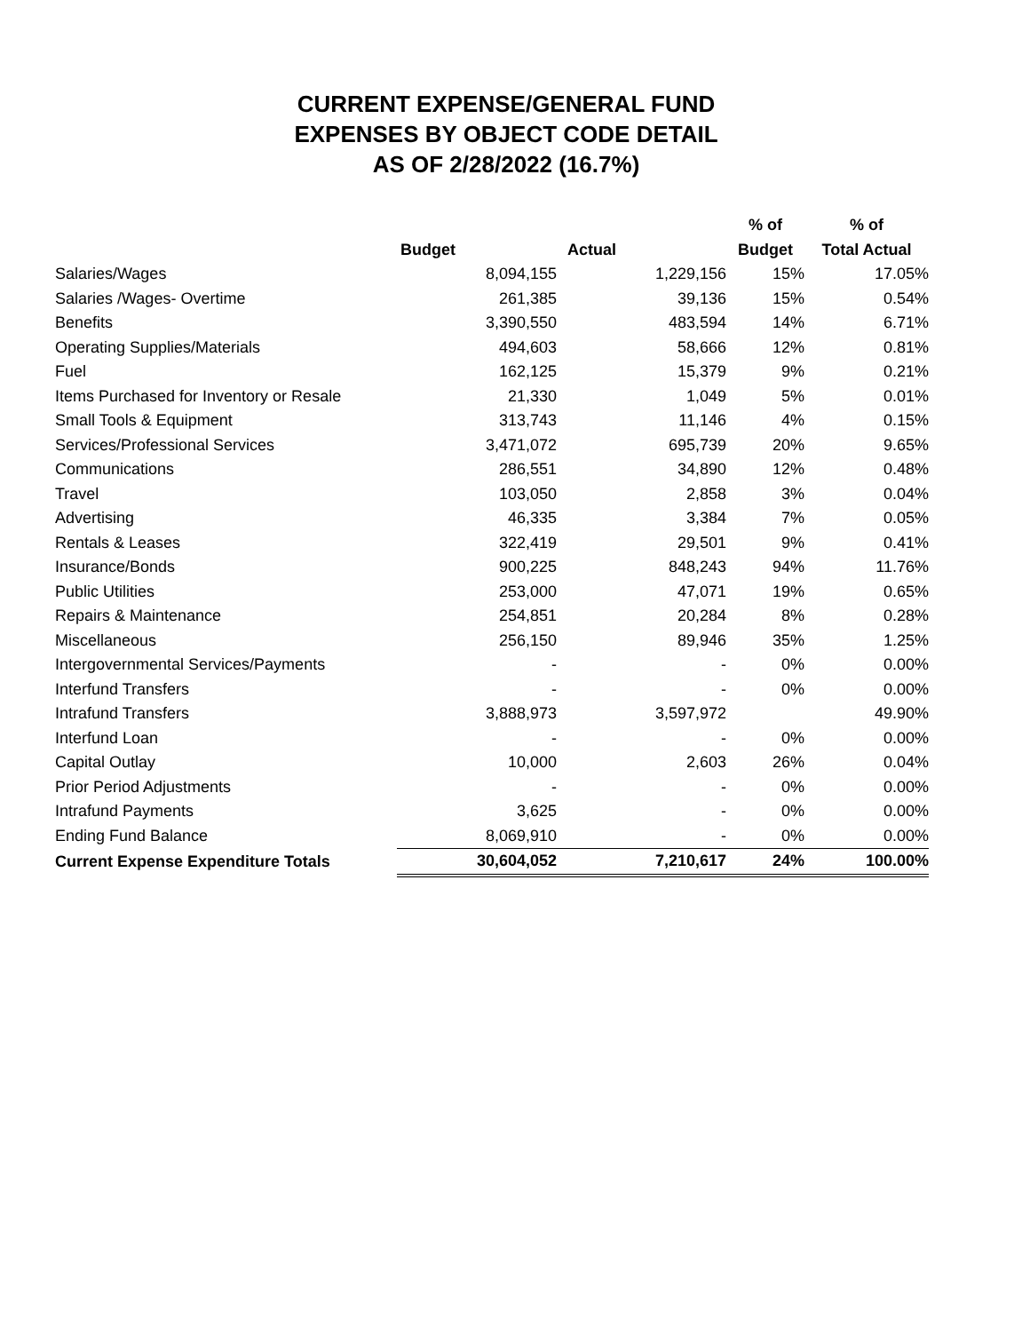CURRENT EXPENSE/GENERAL FUND
EXPENSES BY OBJECT CODE DETAIL
AS OF 2/28/2022 (16.7%)
| | | | % of | % of |
| --- | --- | --- | --- | --- |
| | Budget | Actual | Budget | Total Actual |
| Salaries/Wages | 8,094,155 | 1,229,156 | 15% | 17.05% |
| Salaries /Wages- Overtime | 261,385 | 39,136 | 15% | 0.54% |
| Benefits | 3,390,550 | 483,594 | 14% | 6.71% |
| Operating Supplies/Materials | 494,603 | 58,666 | 12% | 0.81% |
| Fuel | 162,125 | 15,379 | 9% | 0.21% |
| Items Purchased for Inventory or Resale | 21,330 | 1,049 | 5% | 0.01% |
| Small Tools & Equipment | 313,743 | 11,146 | 4% | 0.15% |
| Services/Professional Services | 3,471,072 | 695,739 | 20% | 9.65% |
| Communications | 286,551 | 34,890 | 12% | 0.48% |
| Travel | 103,050 | 2,858 | 3% | 0.04% |
| Advertising | 46,335 | 3,384 | 7% | 0.05% |
| Rentals & Leases | 322,419 | 29,501 | 9% | 0.41% |
| Insurance/Bonds | 900,225 | 848,243 | 94% | 11.76% |
| Public Utilities | 253,000 | 47,071 | 19% | 0.65% |
| Repairs & Maintenance | 254,851 | 20,284 | 8% | 0.28% |
| Miscellaneous | 256,150 | 89,946 | 35% | 1.25% |
| Intergovernmental Services/Payments | - | - | 0% | 0.00% |
| Interfund Transfers | - | - | 0% | 0.00% |
| Intrafund Transfers | 3,888,973 | 3,597,972 | | 49.90% |
| Interfund Loan | - | - | 0% | 0.00% |
| Capital Outlay | 10,000 | 2,603 | 26% | 0.04% |
| Prior Period Adjustments | - | - | 0% | 0.00% |
| Intrafund Payments | 3,625 | - | 0% | 0.00% |
| Ending Fund Balance | 8,069,910 | - | 0% | 0.00% |
| Current Expense Expenditure Totals | 30,604,052 | 7,210,617 | 24% | 100.00% |